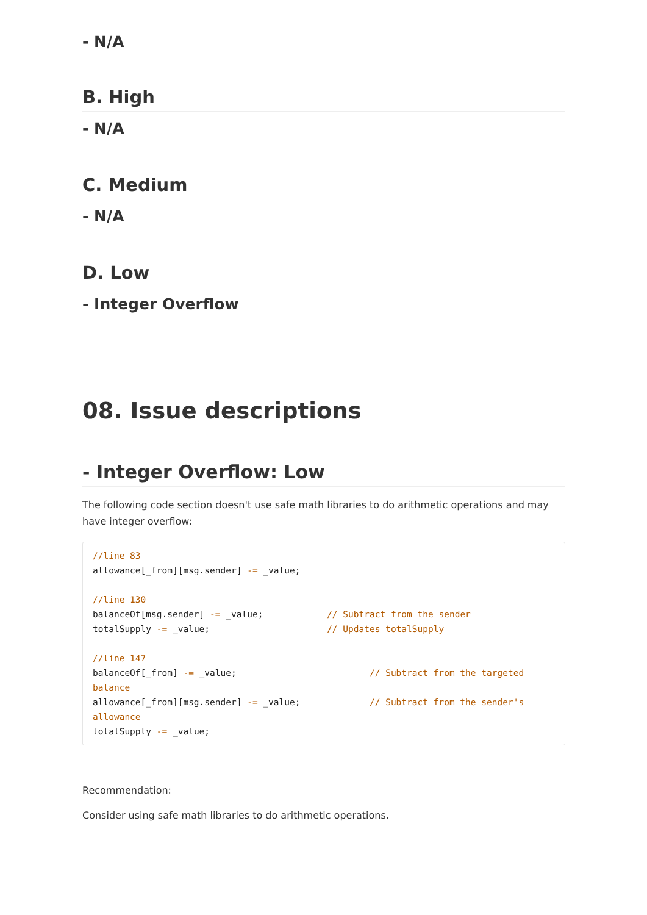- N/A
B. High
- N/A
C. Medium
- N/A
D. Low
- Integer Overflow
08. Issue descriptions
- Integer Overflow: Low
The following code section doesn't use safe math libraries to do arithmetic operations and may have integer overflow:
//line 83
allowance[_from][msg.sender] -= _value;

//line 130
balanceOf[msg.sender] -= _value;            // Subtract from the sender
totalSupply -= _value;                      // Updates totalSupply

//line 147
balanceOf[_from] -= _value;                         // Subtract from the targeted balance
allowance[_from][msg.sender] -= _value;             // Subtract from the sender's allowance
totalSupply -= _value;
Recommendation:
Consider using safe math libraries to do arithmetic operations.